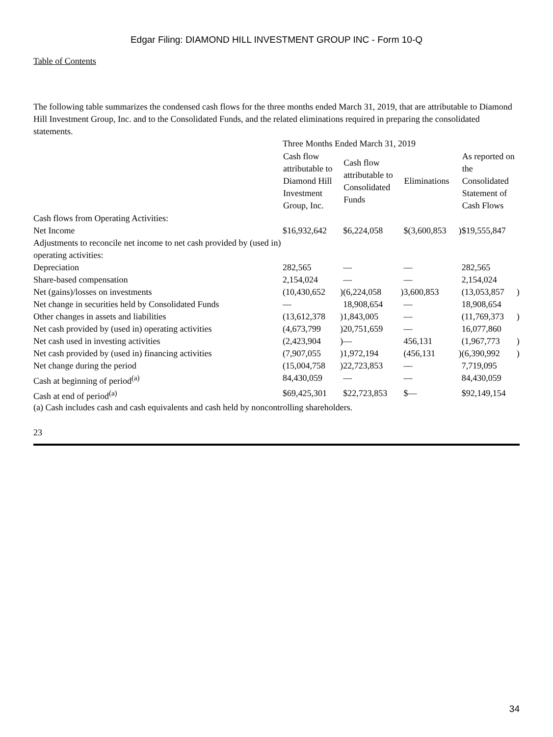Edgar Filing: DIAMOND HILL INVESTMENT GROUP INC - Form 10-Q
Table of Contents
The following table summarizes the condensed cash flows for the three months ended March 31, 2019, that are attributable to Diamond Hill Investment Group, Inc. and to the Consolidated Funds, and the related eliminations required in preparing the consolidated statements.
| | Three Months Ended March 31, 2019 | | | | | | | |
| | Cash flow attributable to Diamond Hill Investment Group, Inc. | | Cash flow attributable to Consolidated Funds | | Eliminations | | As reported on the Consolidated Statement of Cash Flows | |
| Cash flows from Operating Activities: | | | | | | | | |
| Net Income | $16,932,642 | | $6,224,058 | | $(3,600,853 | ) | $19,555,847 | |
| Adjustments to reconcile net income to net cash provided by (used in) operating activities: | | | | | | | | |
| Depreciation | 282,565 | | — | | — | | 282,565 | |
| Share-based compensation | 2,154,024 | | — | | — | | 2,154,024 | |
| Net (gains)/losses on investments | (10,430,652 | ) | (6,224,058 | ) | 3,600,853 | | (13,053,857 | ) |
| Net change in securities held by Consolidated Funds | — | | 18,908,654 | | — | | 18,908,654 | |
| Other changes in assets and liabilities | (13,612,378 | ) | 1,843,005 | | — | | (11,769,373 | ) |
| Net cash provided by (used in) operating activities | (4,673,799 | ) | 20,751,659 | | — | | 16,077,860 | |
| Net cash used in investing activities | (2,423,904 | ) | — | | 456,131 | | (1,967,773 | ) |
| Net cash provided by (used in) financing activities | (7,907,055 | ) | 1,972,194 | | (456,131 | ) | (6,390,992 | ) |
| Net change during the period | (15,004,758 | ) | 22,723,853 | | — | | 7,719,095 | |
| Cash at beginning of period<sup>(a)</sup> | 84,430,059 | | — | | — | | 84,430,059 | |
| Cash at end of period<sup>(a)</sup> | $69,425,301 | | $22,723,853 | | $— | | $92,149,154 | |
(a) Cash includes cash and cash equivalents and cash held by noncontrolling shareholders.
23
34